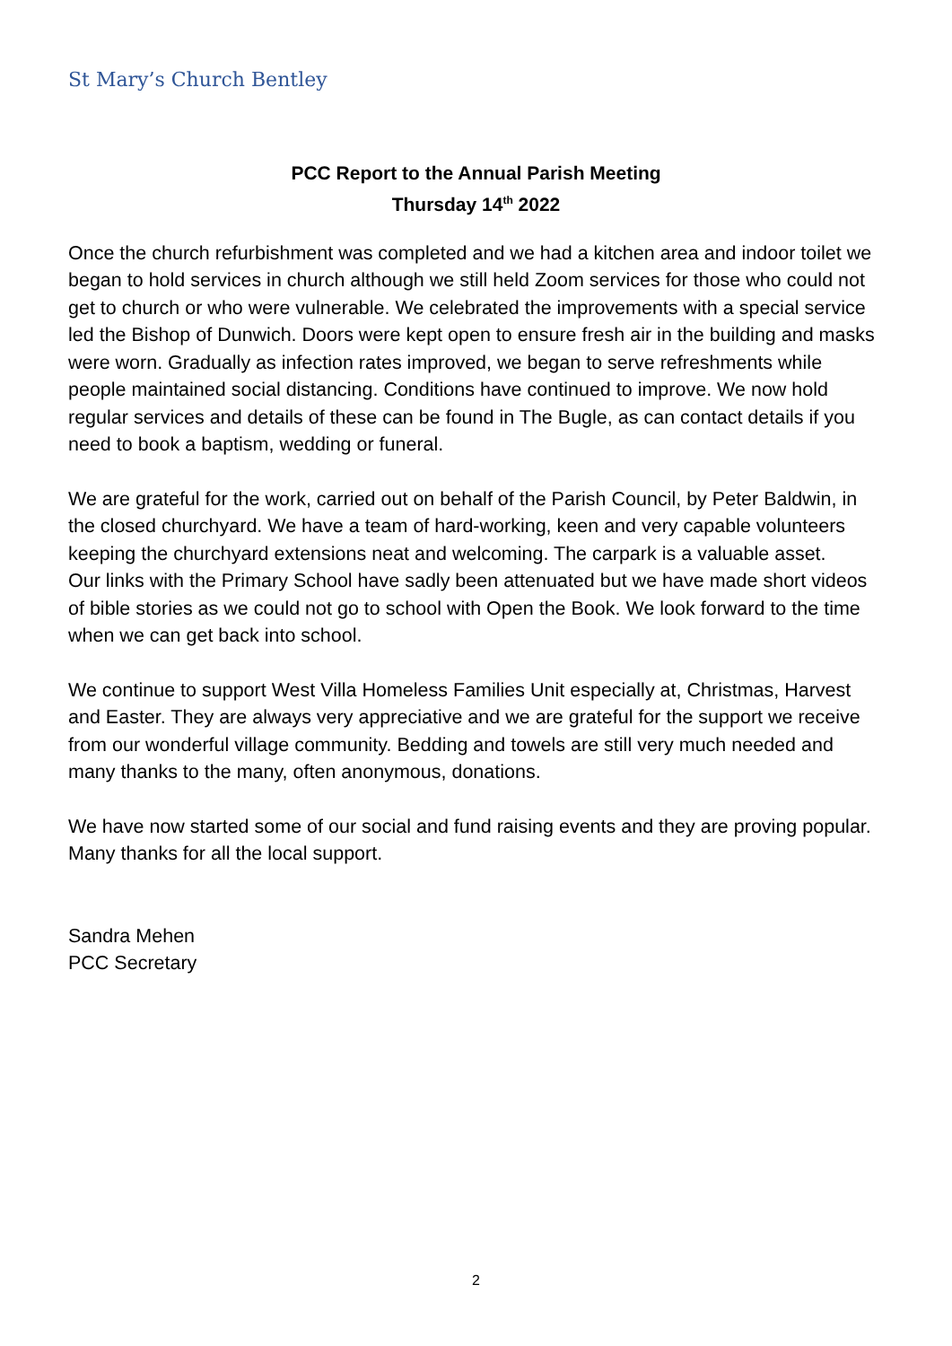St Mary’s Church Bentley
PCC Report to the Annual Parish Meeting
Thursday 14<sup>th</sup> 2022
Once the church refurbishment was completed and we had a kitchen area and indoor toilet we began to hold services in church although we still held Zoom services for those who could not get to church or who were vulnerable. We celebrated the improvements with a special service led the Bishop of Dunwich. Doors were kept open to ensure fresh air in the building and masks were worn. Gradually as infection rates improved, we began to serve refreshments while people maintained social distancing. Conditions have continued to improve. We now hold regular services and details of these can be found in The Bugle, as can contact details if you need to book a baptism, wedding or funeral.
We are grateful for the work, carried out on behalf of the Parish Council, by Peter Baldwin, in the closed churchyard. We have a team of hard-working, keen and very capable volunteers keeping the churchyard extensions neat and welcoming. The carpark is a valuable asset.
Our links with the Primary School have sadly been attenuated but we have made short videos of bible stories as we could not go to school with Open the Book. We look forward to the time when we can get back into school.
We continue to support West Villa Homeless Families Unit especially at, Christmas, Harvest and Easter. They are always very appreciative and we are grateful for the support we receive from our wonderful village community. Bedding and towels are still very much needed and many thanks to the many, often anonymous, donations.
We have now started some of our social and fund raising events and they are proving popular. Many thanks for all the local support.
Sandra Mehen
PCC Secretary
2